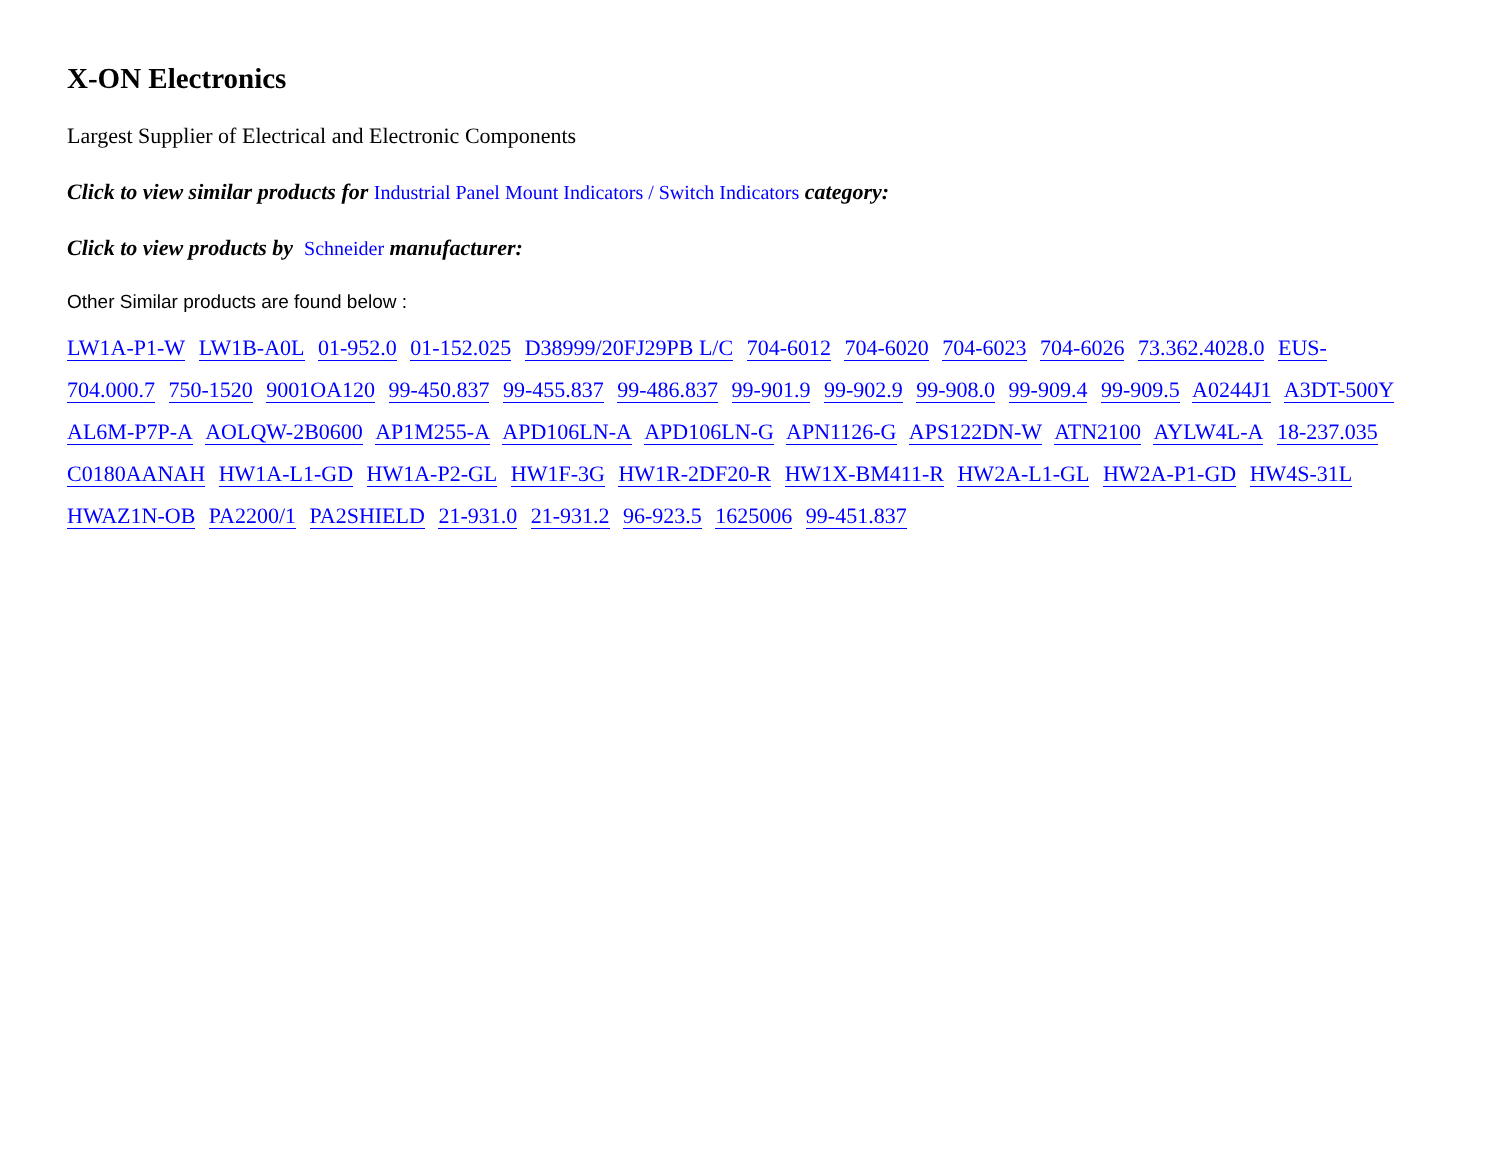X-ON Electronics
Largest Supplier of Electrical and Electronic Components
Click to view similar products for Industrial Panel Mount Indicators / Switch Indicators category:
Click to view products by Schneider manufacturer:
Other Similar products are found below :
LW1A-P1-W LW1B-A0L 01-952.0 01-152.025 D38999/20FJ29PB L/C 704-6012 704-6020 704-6023 704-6026 73.362.4028.0 EUS-704.000.7 750-1520 9001OA120 99-450.837 99-455.837 99-486.837 99-901.9 99-902.9 99-908.0 99-909.4 99-909.5 A0244J1 A3DT-500Y AL6M-P7P-A AOLQW-2B0600 AP1M255-A APD106LN-A APD106LN-G APN1126-G APS122DN-W ATN2100 AYLW4L-A 18-237.035 C0180AANAH HW1A-L1-GD HW1A-P2-GL HW1F-3G HW1R-2DF20-R HW1X-BM411-R HW2A-L1-GL HW2A-P1-GD HW4S-31L HWAZ1N-OB PA2200/1 PA2SHIELD 21-931.0 21-931.2 96-923.5 1625006 99-451.837